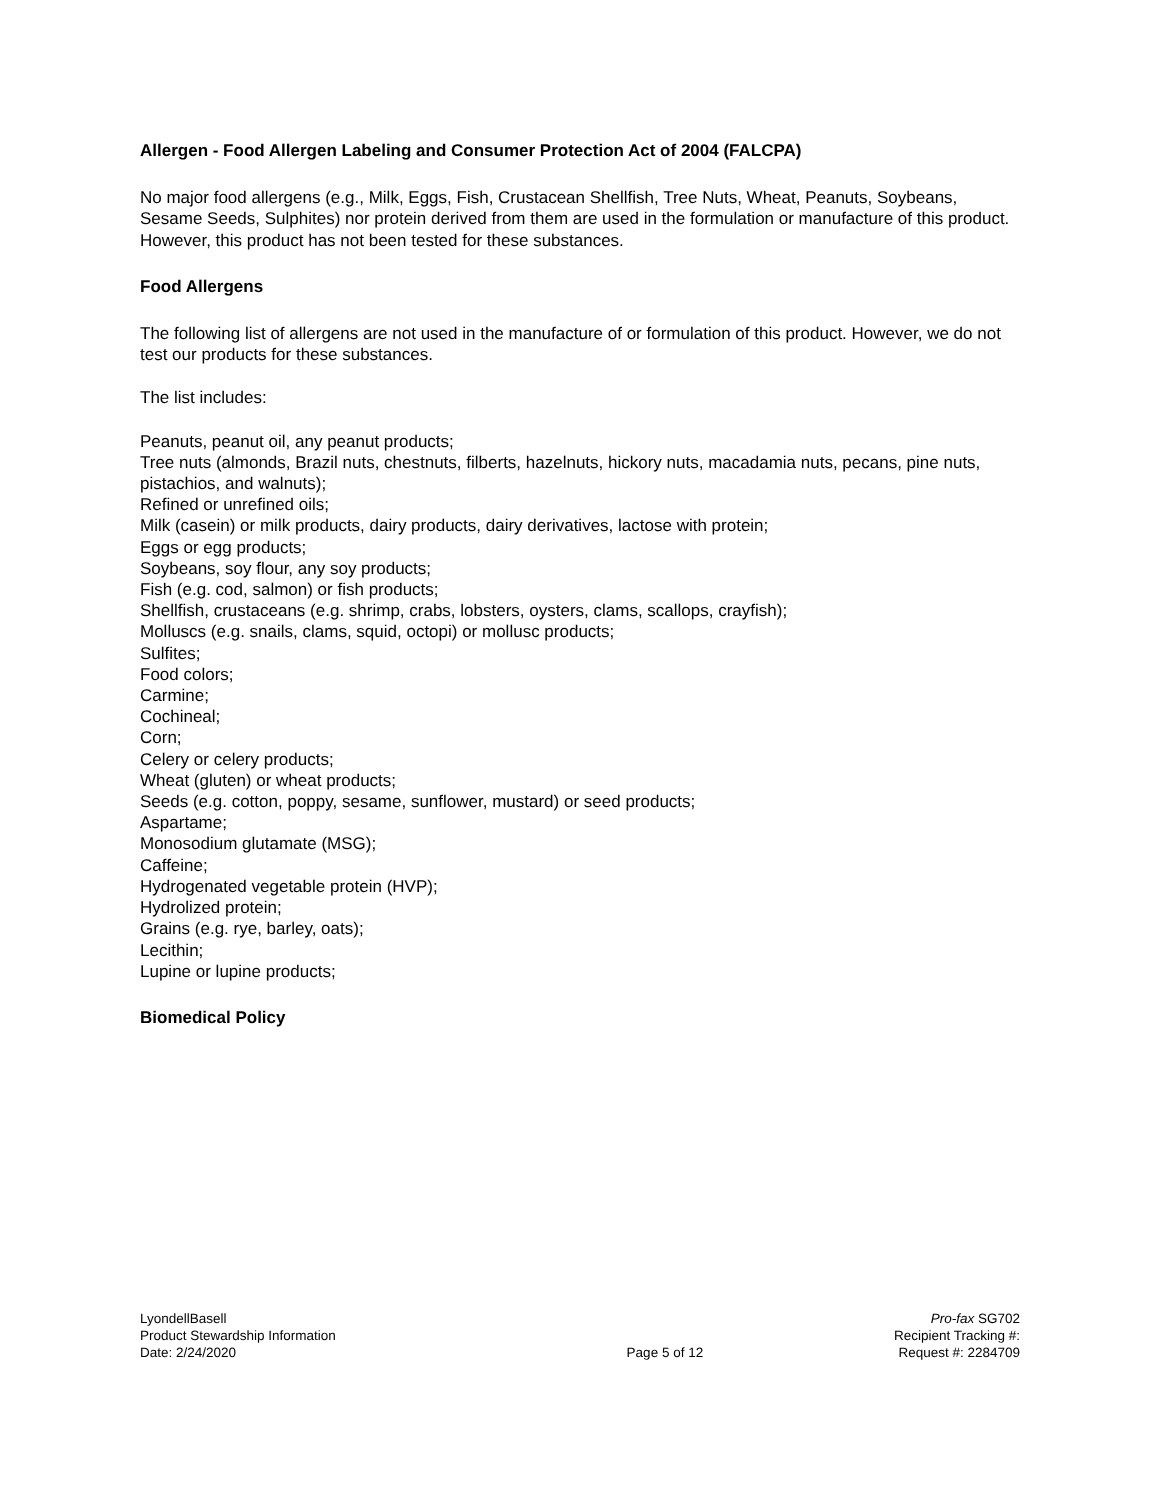Allergen - Food Allergen Labeling and Consumer Protection Act of 2004 (FALCPA)
No major food allergens (e.g., Milk, Eggs, Fish, Crustacean Shellfish, Tree Nuts, Wheat, Peanuts, Soybeans, Sesame Seeds, Sulphites) nor protein derived from them are used in the formulation or manufacture of this product. However, this product has not been tested for these substances.
Food Allergens
The following list of allergens are not used in the manufacture of or formulation of this product. However, we do not test our products for these substances.
The list includes:
Peanuts, peanut oil, any peanut products;
Tree nuts (almonds, Brazil nuts, chestnuts, filberts, hazelnuts, hickory nuts, macadamia nuts, pecans, pine nuts, pistachios, and walnuts);
Refined or unrefined oils;
Milk (casein) or milk products, dairy products, dairy derivatives, lactose with protein;
Eggs or egg products;
Soybeans, soy flour, any soy products;
Fish (e.g. cod, salmon) or fish products;
Shellfish, crustaceans (e.g. shrimp, crabs, lobsters, oysters, clams, scallops, crayfish);
Molluscs (e.g. snails, clams, squid, octopi) or mollusc products;
Sulfites;
Food colors;
Carmine;
Cochineal;
Corn;
Celery or celery products;
Wheat (gluten) or wheat products;
Seeds (e.g. cotton, poppy, sesame, sunflower, mustard) or seed products;
Aspartame;
Monosodium glutamate (MSG);
Caffeine;
Hydrogenated vegetable protein (HVP);
Hydrolized protein;
Grains (e.g. rye, barley, oats);
Lecithin;
Lupine or lupine products;
Biomedical Policy
LyondellBasell
Product Stewardship Information
Date: 2/24/2020
Page 5 of 12 Pro-fax SG702
Recipient Tracking #:
Request #: 2284709